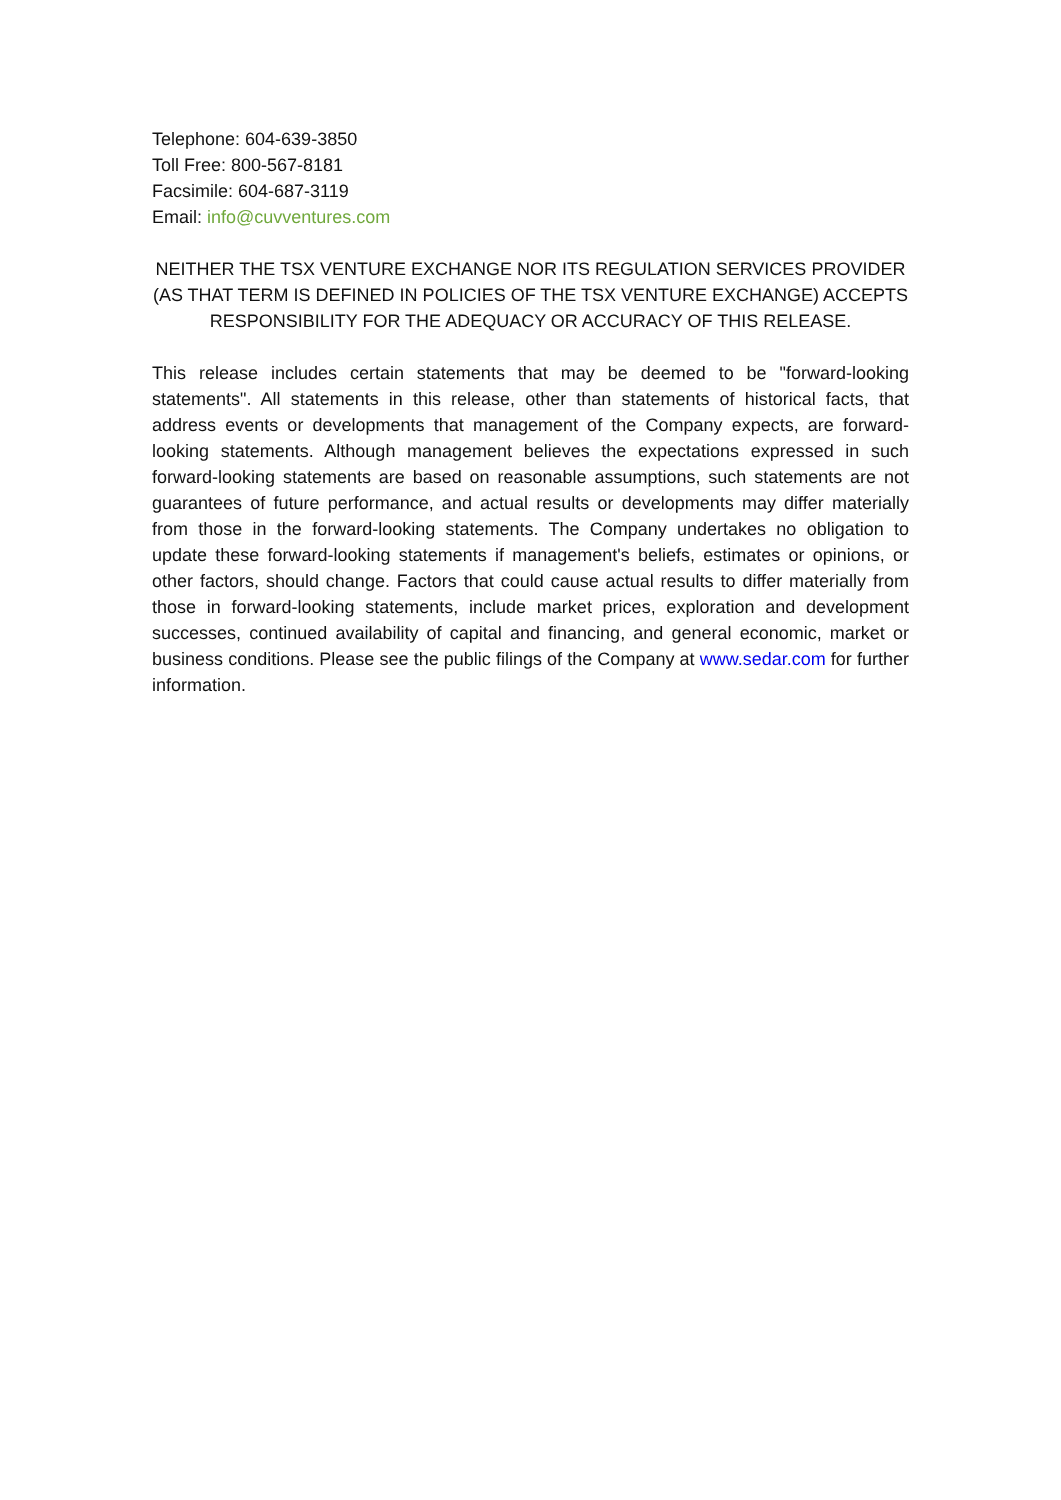Telephone: 604-639-3850
Toll Free: 800-567-8181
Facsimile: 604-687-3119
Email: info@cuvventures.com
NEITHER THE TSX VENTURE EXCHANGE NOR ITS REGULATION SERVICES PROVIDER (AS THAT TERM IS DEFINED IN POLICIES OF THE TSX VENTURE EXCHANGE) ACCEPTS RESPONSIBILITY FOR THE ADEQUACY OR ACCURACY OF THIS RELEASE.
This release includes certain statements that may be deemed to be "forward-looking statements". All statements in this release, other than statements of historical facts, that address events or developments that management of the Company expects, are forward-looking statements. Although management believes the expectations expressed in such forward-looking statements are based on reasonable assumptions, such statements are not guarantees of future performance, and actual results or developments may differ materially from those in the forward-looking statements. The Company undertakes no obligation to update these forward-looking statements if management's beliefs, estimates or opinions, or other factors, should change. Factors that could cause actual results to differ materially from those in forward-looking statements, include market prices, exploration and development successes, continued availability of capital and financing, and general economic, market or business conditions. Please see the public filings of the Company at www.sedar.com for further information.